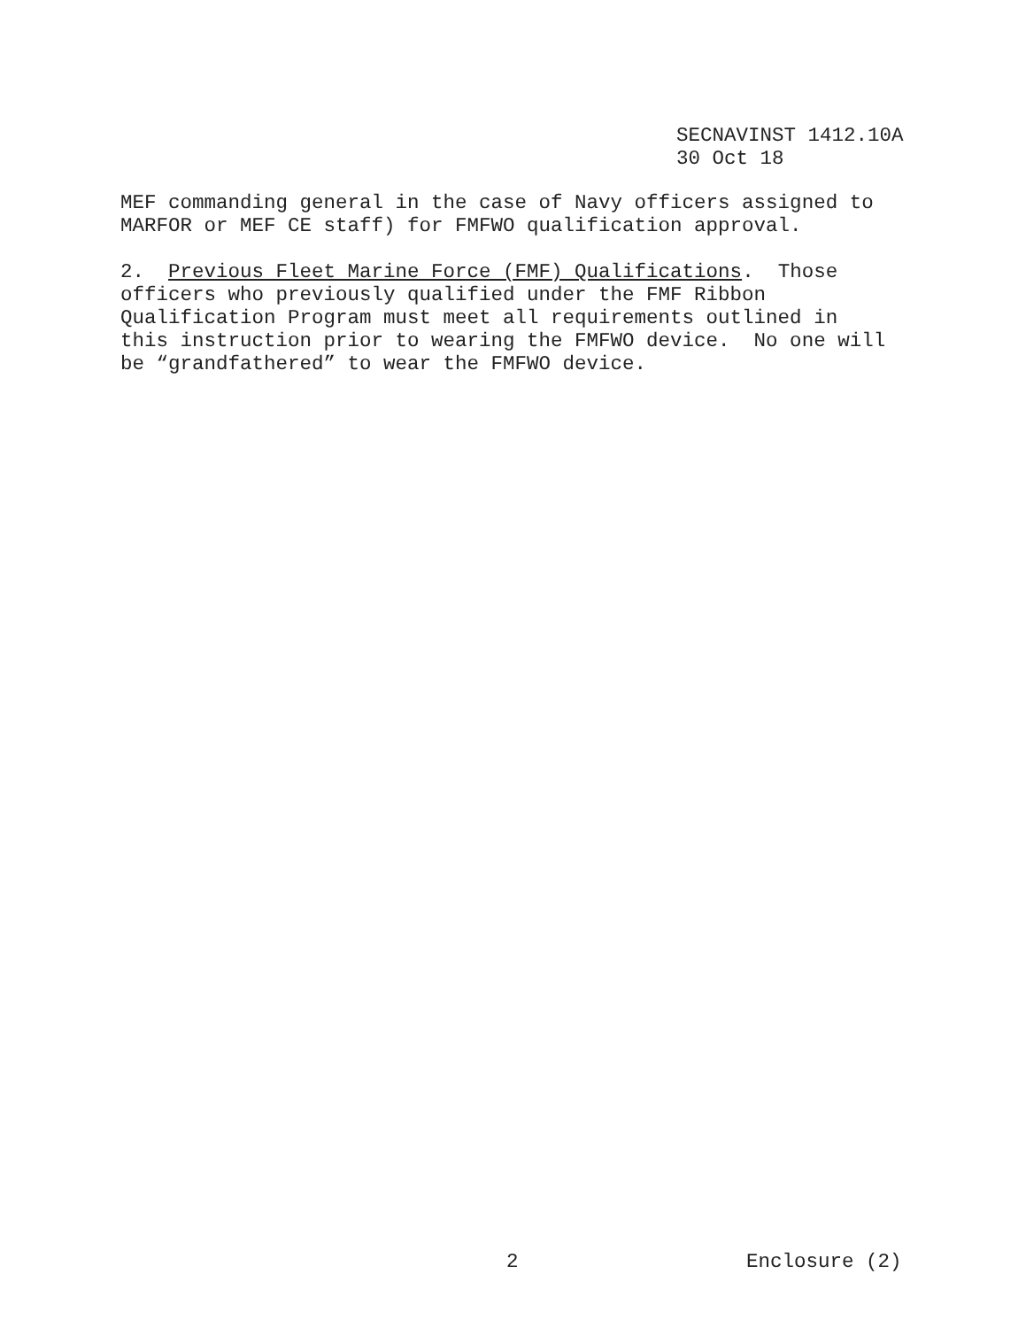SECNAVINST 1412.10A 30 Oct 18
MEF commanding general in the case of Navy officers assigned to MARFOR or MEF CE staff) for FMFWO qualification approval. 2. Previous Fleet Marine Force (FMF) Qualifications. Those officers who previously qualified under the FMF Ribbon Qualification Program must meet all requirements outlined in this instruction prior to wearing the FMFWO device. No one will be “grandfathered” to wear the FMFWO device.
2 Enclosure (2)